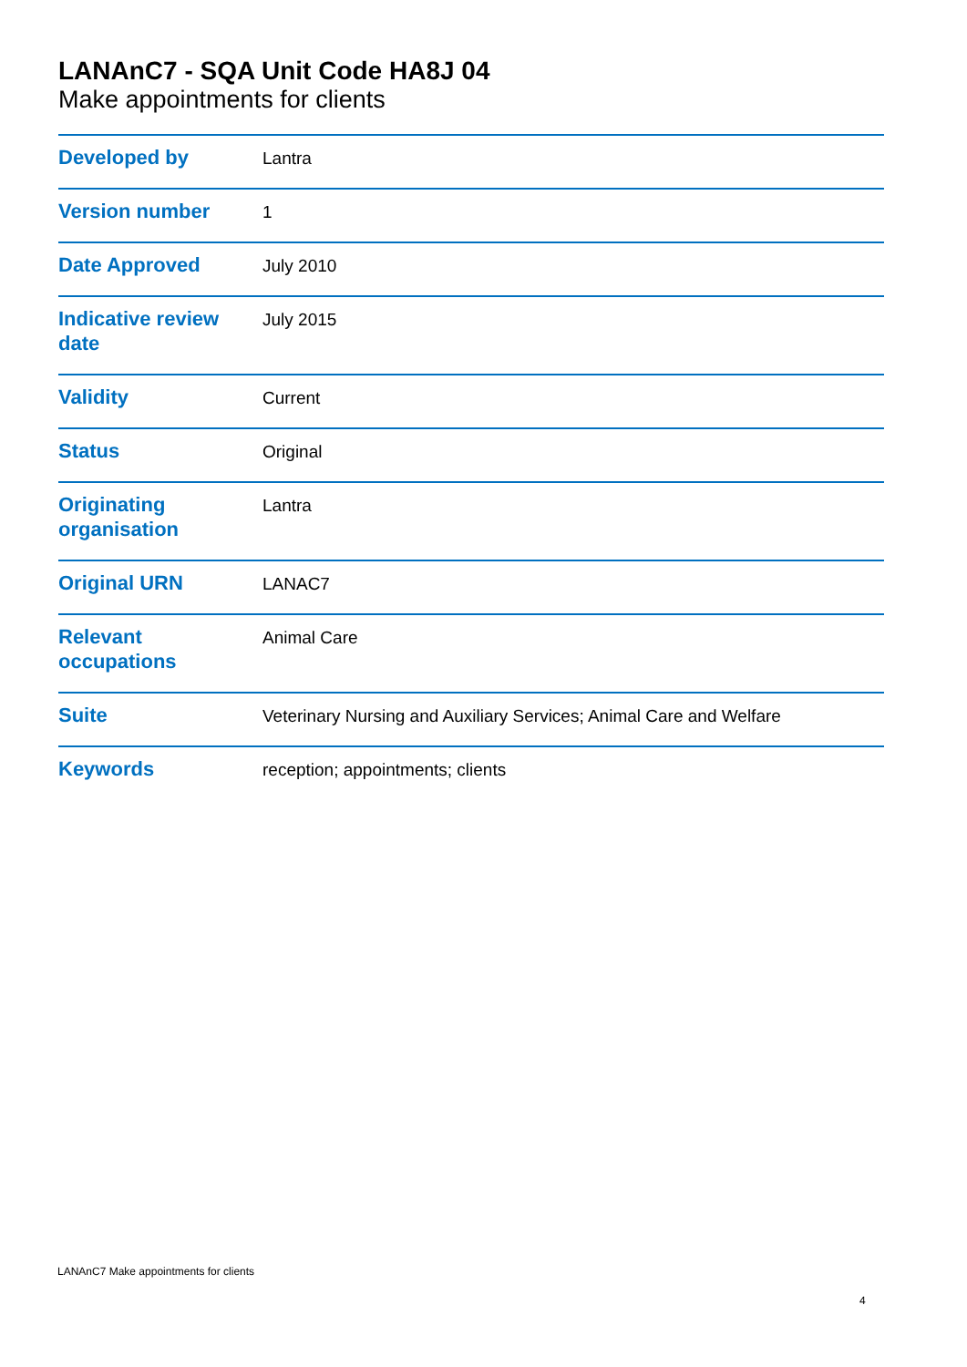LANAnC7 - SQA Unit Code HA8J 04
Make appointments for clients
| Developed by | Lantra |
| Version number | 1 |
| Date Approved | July 2010 |
| Indicative review date | July 2015 |
| Validity | Current |
| Status | Original |
| Originating organisation | Lantra |
| Original URN | LANAC7 |
| Relevant occupations | Animal Care |
| Suite | Veterinary Nursing and Auxiliary Services; Animal Care and Welfare |
| Keywords | reception; appointments; clients |
LANAnC7 Make appointments for clients
4